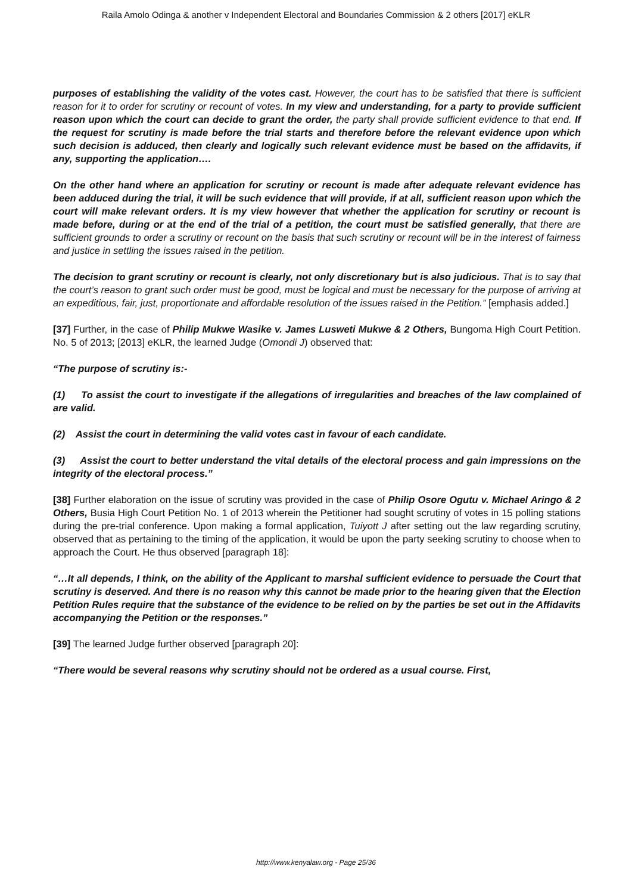Raila Amolo Odinga & another v Independent Electoral and Boundaries Commission & 2 others [2017] eKLR
purposes of establishing the validity of the votes cast. However, the court has to be satisfied that there is sufficient reason for it to order for scrutiny or recount of votes. In my view and understanding, for a party to provide sufficient reason upon which the court can decide to grant the order, the party shall provide sufficient evidence to that end. If the request for scrutiny is made before the trial starts and therefore before the relevant evidence upon which such decision is adduced, then clearly and logically such relevant evidence must be based on the affidavits, if any, supporting the application….
On the other hand where an application for scrutiny or recount is made after adequate relevant evidence has been adduced during the trial, it will be such evidence that will provide, if at all, sufficient reason upon which the court will make relevant orders. It is my view however that whether the application for scrutiny or recount is made before, during or at the end of the trial of a petition, the court must be satisfied generally, that there are sufficient grounds to order a scrutiny or recount on the basis that such scrutiny or recount will be in the interest of fairness and justice in settling the issues raised in the petition.
The decision to grant scrutiny or recount is clearly, not only discretionary but is also judicious. That is to say that the court’s reason to grant such order must be good, must be logical and must be necessary for the purpose of arriving at an expeditious, fair, just, proportionate and affordable resolution of the issues raised in the Petition.” [emphasis added.]
[37] Further, in the case of Philip Mukwe Wasike v. James Lusweti Mukwe & 2 Others, Bungoma High Court Petition. No. 5 of 2013; [2013] eKLR, the learned Judge (Omondi J) observed that:
“The purpose of scrutiny is:-
(1) To assist the court to investigate if the allegations of irregularities and breaches of the law complained of are valid.
(2) Assist the court in determining the valid votes cast in favour of each candidate.
(3) Assist the court to better understand the vital details of the electoral process and gain impressions on the integrity of the electoral process.”
[38] Further elaboration on the issue of scrutiny was provided in the case of Philip Osore Ogutu v. Michael Aringo & 2 Others, Busia High Court Petition No. 1 of 2013 wherein the Petitioner had sought scrutiny of votes in 15 polling stations during the pre-trial conference. Upon making a formal application, Tuiyott J after setting out the law regarding scrutiny, observed that as pertaining to the timing of the application, it would be upon the party seeking scrutiny to choose when to approach the Court. He thus observed [paragraph 18]:
“…It all depends, I think, on the ability of the Applicant to marshal sufficient evidence to persuade the Court that scrutiny is deserved. And there is no reason why this cannot be made prior to the hearing given that the Election Petition Rules require that the substance of the evidence to be relied on by the parties be set out in the Affidavits accompanying the Petition or the responses.”
[39] The learned Judge further observed [paragraph 20]:
“There would be several reasons why scrutiny should not be ordered as a usual course. First,
http://www.kenyalaw.org - Page 25/36